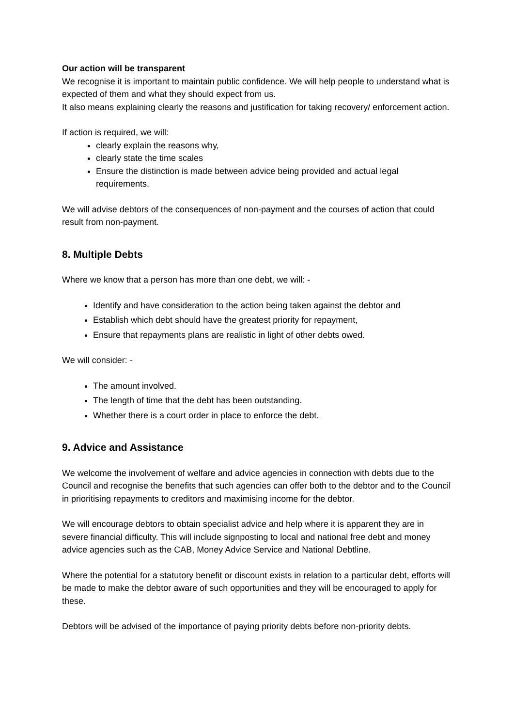Our action will be transparent
We recognise it is important to maintain public confidence. We will help people to understand what is expected of them and what they should expect from us.
It also means explaining clearly the reasons and justification for taking recovery/ enforcement action.
If action is required, we will:
clearly explain the reasons why,
clearly state the time scales
Ensure the distinction is made between advice being provided and actual legal requirements.
We will advise debtors of the consequences of non-payment and the courses of action that could result from non-payment.
8. Multiple Debts
Where we know that a person has more than one debt, we will: -
Identify and have consideration to the action being taken against the debtor and
Establish which debt should have the greatest priority for repayment,
Ensure that repayments plans are realistic in light of other debts owed.
We will consider: -
The amount involved.
The length of time that the debt has been outstanding.
Whether there is a court order in place to enforce the debt.
9. Advice and Assistance
We welcome the involvement of welfare and advice agencies in connection with debts due to the Council and recognise the benefits that such agencies can offer both to the debtor and to the Council in prioritising repayments to creditors and maximising income for the debtor.
We will encourage debtors to obtain specialist advice and help where it is apparent they are in severe financial difficulty. This will include signposting to local and national free debt and money advice agencies such as the CAB, Money Advice Service and National Debtline.
Where the potential for a statutory benefit or discount exists in relation to a particular debt, efforts will be made to make the debtor aware of such opportunities and they will be encouraged to apply for these.
Debtors will be advised of the importance of paying priority debts before non-priority debts.